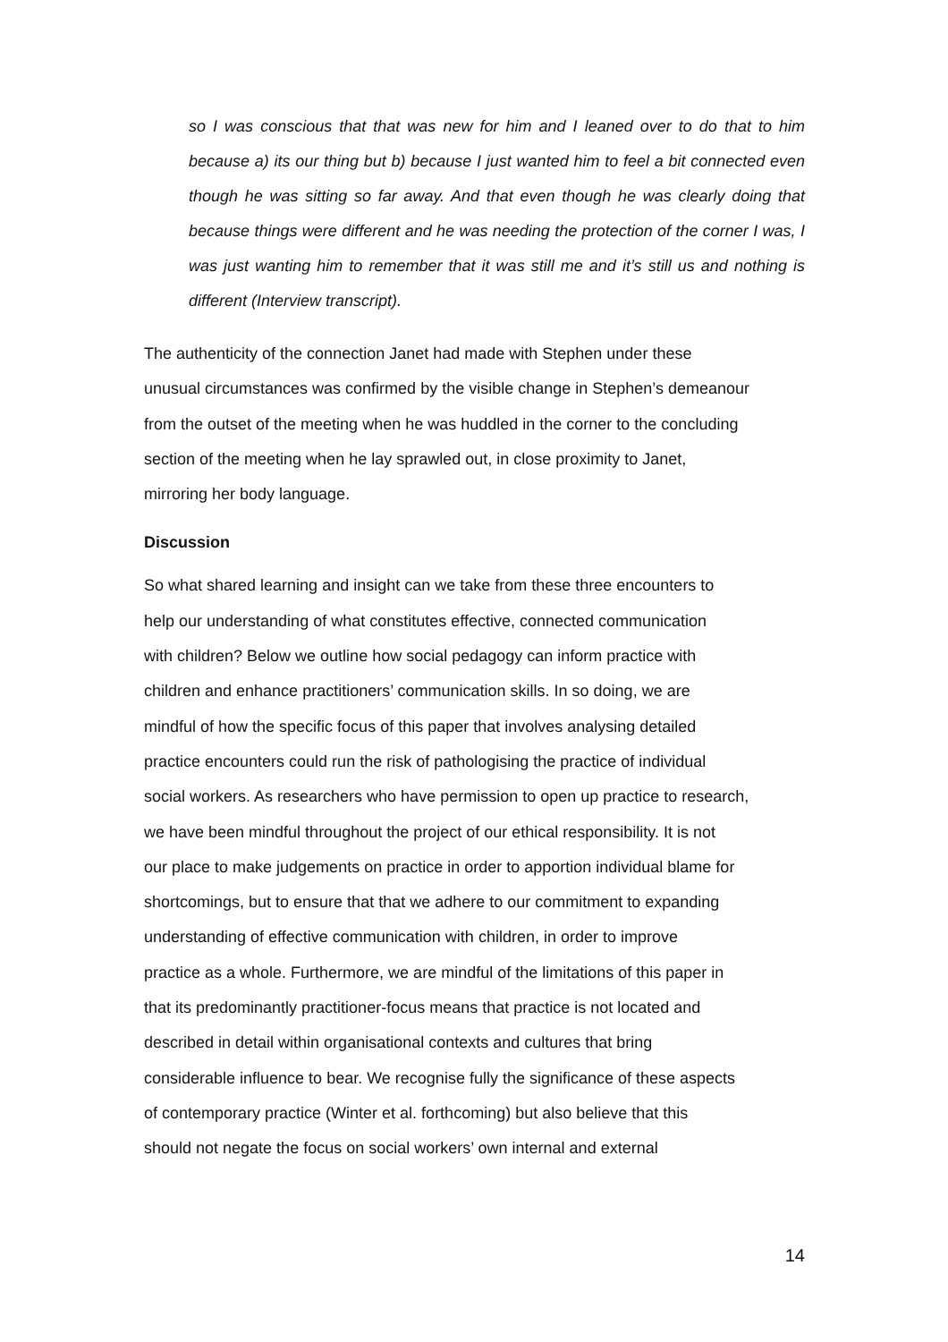so I was conscious that that was new for him and I leaned over to do that to him because a) its our thing but b) because I just wanted him to feel a bit connected even though he was sitting so far away. And that even though he was clearly doing that because things were different and he was needing the protection of the corner I was, I was just wanting him to remember that it was still me and it’s still us and nothing is different (Interview transcript).
The authenticity of the connection Janet had made with Stephen under these
unusual circumstances was confirmed by the visible change in Stephen’s demeanour
from the outset of the meeting when he was huddled in the corner to the concluding
section of the meeting when he lay sprawled out, in close proximity to Janet,
mirroring her body language.
Discussion
So what shared learning and insight can we take from these three encounters to
help our understanding of what constitutes effective, connected communication
with children? Below we outline how social pedagogy can inform practice with
children and enhance practitioners’ communication skills. In so doing, we are
mindful of how the specific focus of this paper that involves analysing detailed
practice encounters could run the risk of pathologising the practice of individual
social workers. As researchers who have permission to open up practice to research,
we have been mindful throughout the project of our ethical responsibility. It is not
our place to make judgements on practice in order to apportion individual blame for
shortcomings, but to ensure that that we adhere to our commitment to expanding
understanding of effective communication with children, in order to improve
practice as a whole. Furthermore, we are mindful of the limitations of this paper in
that its predominantly practitioner-focus means that practice is not located and
described in detail within organisational contexts and cultures that bring
considerable influence to bear. We recognise fully the significance of these aspects
of contemporary practice (Winter et al. forthcoming) but also believe that this
should not negate the focus on social workers’ own internal and external
14